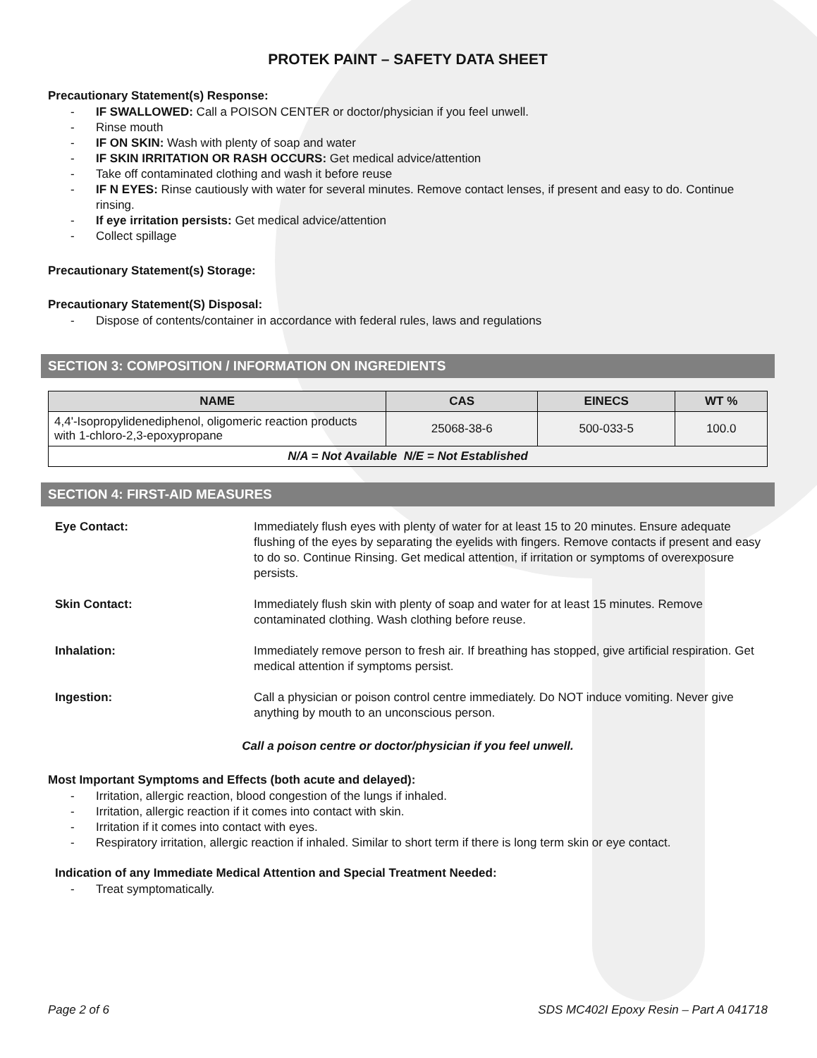PROTEK PAINT – SAFETY DATA SHEET
Precautionary Statement(s) Response:
- IF SWALLOWED: Call a POISON CENTER or doctor/physician if you feel unwell.
- Rinse mouth
- IF ON SKIN: Wash with plenty of soap and water
- IF SKIN IRRITATION OR RASH OCCURS: Get medical advice/attention
- Take off contaminated clothing and wash it before reuse
- IF N EYES: Rinse cautiously with water for several minutes. Remove contact lenses, if present and easy to do. Continue rinsing.
- If eye irritation persists: Get medical advice/attention
- Collect spillage
Precautionary Statement(s) Storage:
Precautionary Statement(S) Disposal:
- Dispose of contents/container in accordance with federal rules, laws and regulations
SECTION 3: COMPOSITION / INFORMATION ON INGREDIENTS
| NAME | CAS | EINECS | WT % |
| --- | --- | --- | --- |
| 4,4'-Isopropylidenediphenol, oligomeric reaction products with 1-chloro-2,3-epoxypropane | 25068-38-6 | 500-033-5 | 100.0 |
| N/A = Not Available N/E = Not Established | | | |
SECTION 4: FIRST-AID MEASURES
Eye Contact: Immediately flush eyes with plenty of water for at least 15 to 20 minutes. Ensure adequate flushing of the eyes by separating the eyelids with fingers. Remove contacts if present and easy to do so. Continue Rinsing. Get medical attention, if irritation or symptoms of overexposure persists.
Skin Contact: Immediately flush skin with plenty of soap and water for at least 15 minutes. Remove contaminated clothing. Wash clothing before reuse.
Inhalation: Immediately remove person to fresh air. If breathing has stopped, give artificial respiration. Get medical attention if symptoms persist.
Ingestion: Call a physician or poison control centre immediately. Do NOT induce vomiting. Never give anything by mouth to an unconscious person.
Call a poison centre or doctor/physician if you feel unwell.
Most Important Symptoms and Effects (both acute and delayed):
- Irritation, allergic reaction, blood congestion of the lungs if inhaled.
- Irritation, allergic reaction if it comes into contact with skin.
- Irritation if it comes into contact with eyes.
- Respiratory irritation, allergic reaction if inhaled. Similar to short term if there is long term skin or eye contact.
Indication of any Immediate Medical Attention and Special Treatment Needed:
- Treat symptomatically.
Page 2 of 6 SDS MC402I Epoxy Resin – Part A 041718